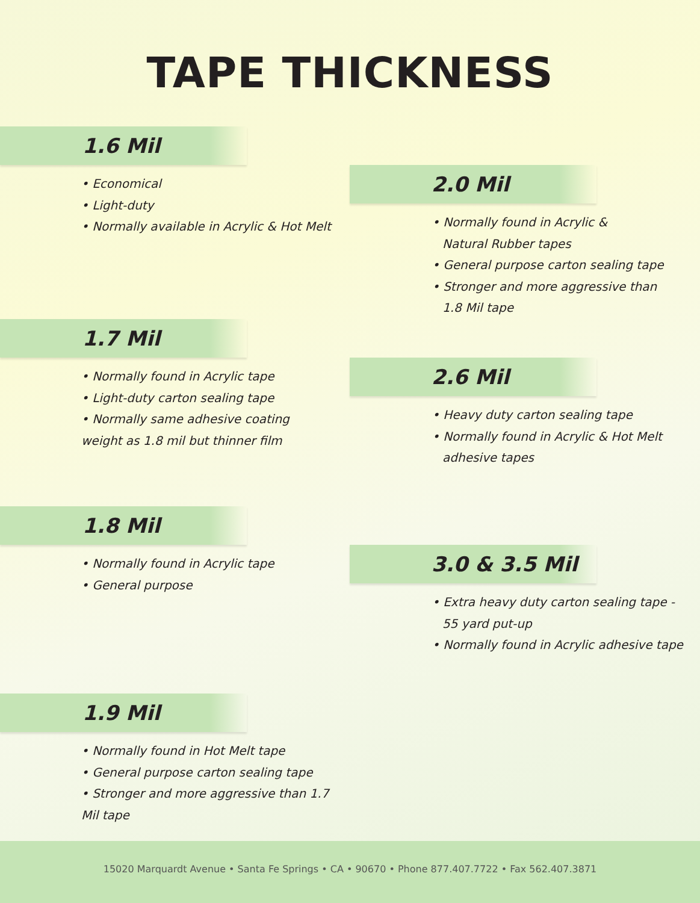TAPE THICKNESS
1.6 Mil
• Economical
• Light-duty
• Normally available in Acrylic & Hot Melt
1.7 Mil
• Normally found in Acrylic tape
• Light-duty carton sealing tape
• Normally same adhesive coating
weight as 1.8 mil but thinner film
1.8 Mil
• Normally found in Acrylic tape
• General purpose
1.9 Mil
• Normally found in Hot Melt tape
• General purpose carton sealing tape
• Stronger and more aggressive than 1.7 Mil tape
2.0 Mil
• Normally found in Acrylic &
Natural Rubber tapes
• General purpose carton sealing tape
• Stronger and more aggressive than
1.8 Mil tape
2.6 Mil
• Heavy duty carton sealing tape
• Normally found in Acrylic & Hot Melt
adhesive tapes
3.0 & 3.5 Mil
• Extra heavy duty carton sealing tape -
55 yard put-up
• Normally found in Acrylic adhesive tape
15020 Marquardt Avenue • Santa Fe Springs • CA • 90670 • Phone 877.407.7722 • Fax 562.407.3871